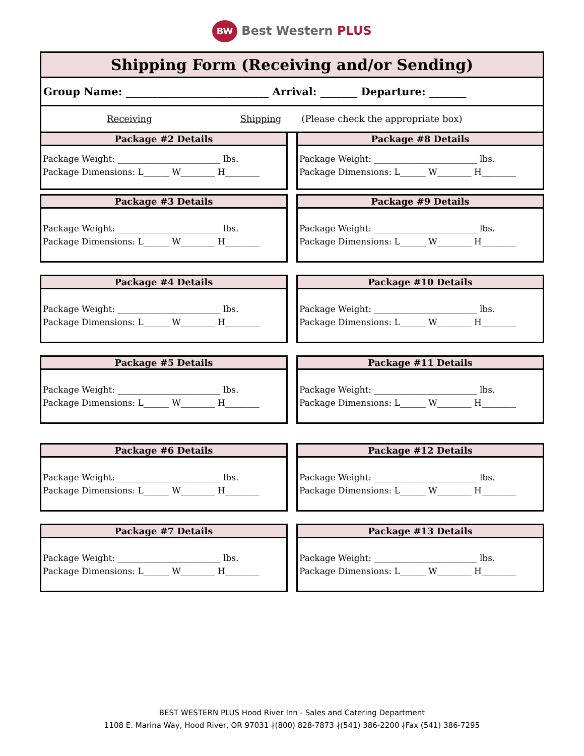BW Best Western PLUS
Shipping Form (Receiving and/or Sending)
Group Name: ___________________________ Arrival: _______ Departure: _______
Receiving Shipping (Please check the appropriate box)
Package #2 Details
Package Weight: ________________________ lbs.
Package Dimensions: L______ W________ H________
Package #3 Details
Package Weight: ________________________ lbs.
Package Dimensions: L______ W________ H________
Package #4 Details
Package Weight: ________________________ lbs.
Package Dimensions: L______ W________ H________
Package #5 Details
Package Weight: ________________________ lbs.
Package Dimensions: L______ W________ H________
Package #6 Details
Package Weight: ________________________ lbs.
Package Dimensions: L______ W________ H________
Package #7 Details
Package Weight: ________________________ lbs.
Package Dimensions: L______ W________ H________
Package #8 Details
Package Weight: ________________________ lbs.
Package Dimensions: L______ W________ H________
Package #9 Details
Package Weight: ________________________ lbs.
Package Dimensions: L______ W________ H________
Package #10 Details
Package Weight: ________________________ lbs.
Package Dimensions: L______ W________ H________
Package #11 Details
Package Weight: ________________________ lbs.
Package Dimensions: L______ W________ H________
Package #12 Details
Package Weight: ________________________ lbs.
Package Dimensions: L______ W________ H________
Package #13 Details
Package Weight: ________________________ lbs.
Package Dimensions: L______ W________ H________
BEST WESTERN PLUS Hood River Inn - Sales and Catering Department
1108 E. Marina Way, Hood River, OR 97031 ∤(800) 828-7873 ∤(541) 386-2200 ∤Fax (541) 386-7295